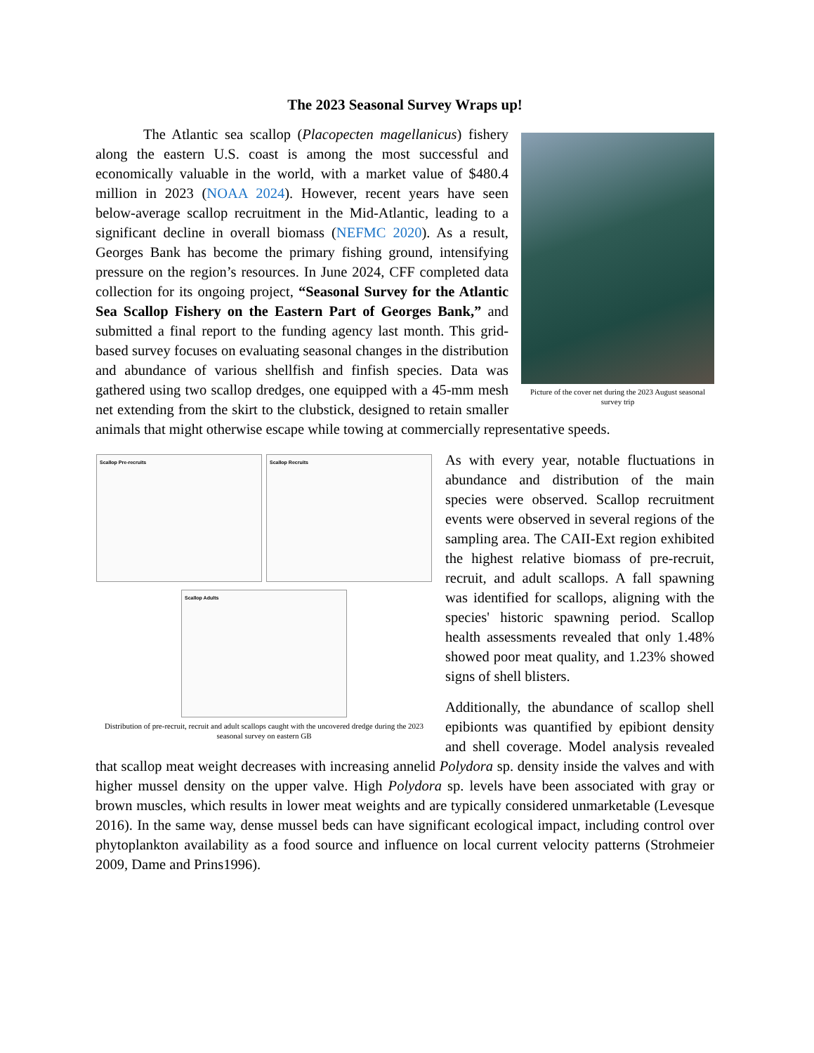The 2023 Seasonal Survey Wraps up!
Picture of the cover net during the 2023 August seasonal survey trip
The Atlantic sea scallop (Placopecten magellanicus) fishery along the eastern U.S. coast is among the most successful and economically valuable in the world, with a market value of $480.4 million in 2023 (NOAA 2024). However, recent years have seen below-average scallop recruitment in the Mid-Atlantic, leading to a significant decline in overall biomass (NEFMC 2020). As a result, Georges Bank has become the primary fishing ground, intensifying pressure on the region’s resources. In June 2024, CFF completed data collection for its ongoing project, “Seasonal Survey for the Atlantic Sea Scallop Fishery on the Eastern Part of Georges Bank,” and submitted a final report to the funding agency last month. This grid-based survey focuses on evaluating seasonal changes in the distribution and abundance of various shellfish and finfish species. Data was gathered using two scallop dredges, one equipped with a 45-mm mesh net extending from the skirt to the clubstick, designed to retain smaller animals that might otherwise escape while towing at commercially representative speeds.
Scallop Pre-recruits
Scallop Recruits
Scallop Adults
Distribution of pre-recruit, recruit and adult scallops caught with the uncovered dredge during the 2023 seasonal survey on eastern GB
As with every year, notable fluctuations in abundance and distribution of the main species were observed. Scallop recruitment events were observed in several regions of the sampling area. The CAII-Ext region exhibited the highest relative biomass of pre-recruit, recruit, and adult scallops. A fall spawning was identified for scallops, aligning with the species' historic spawning period. Scallop health assessments revealed that only 1.48% showed poor meat quality, and 1.23% showed signs of shell blisters.
Additionally, the abundance of scallop shell epibionts was quantified by epibiont density and shell coverage. Model analysis revealed that scallop meat weight decreases with increasing annelid Polydora sp. density inside the valves and with higher mussel density on the upper valve. High Polydora sp. levels have been associated with gray or brown muscles, which results in lower meat weights and are typically considered unmarketable (Levesque 2016). In the same way, dense mussel beds can have significant ecological impact, including control over phytoplankton availability as a food source and influence on local current velocity patterns (Strohmeier 2009, Dame and Prins1996).